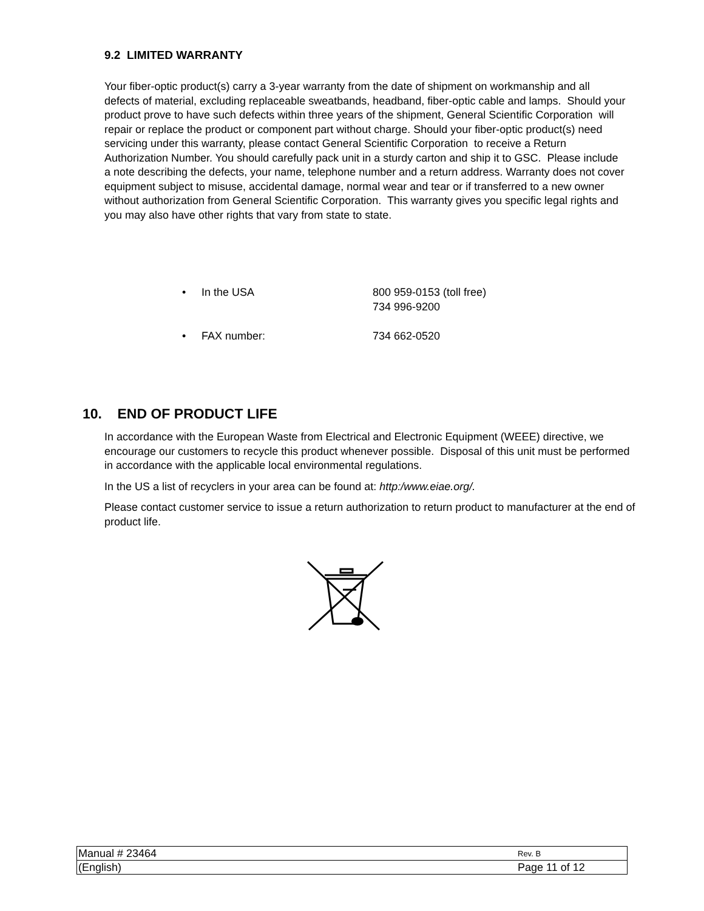9.2 LIMITED WARRANTY
Your fiber-optic product(s) carry a 3-year warranty from the date of shipment on workmanship and all defects of material, excluding replaceable sweatbands, headband, fiber-optic cable and lamps. Should your product prove to have such defects within three years of the shipment, General Scientific Corporation will repair or replace the product or component part without charge. Should your fiber-optic product(s) need servicing under this warranty, please contact General Scientific Corporation to receive a Return Authorization Number. You should carefully pack unit in a sturdy carton and ship it to GSC. Please include a note describing the defects, your name, telephone number and a return address. Warranty does not cover equipment subject to misuse, accidental damage, normal wear and tear or if transferred to a new owner without authorization from General Scientific Corporation. This warranty gives you specific legal rights and you may also have other rights that vary from state to state.
| • | In the USA | 800 959-0153 (toll free) 734 996-9200 |
| • | FAX number: | 734 662-0520 |
10. END OF PRODUCT LIFE
In accordance with the European Waste from Electrical and Electronic Equipment (WEEE) directive, we encourage our customers to recycle this product whenever possible. Disposal of this unit must be performed in accordance with the applicable local environmental regulations.
In the US a list of recyclers in your area can be found at: http:/www.eiae.org/.
Please contact customer service to issue a return authorization to return product to manufacturer at the end of product life.
| Manual # 23464 | Rev. B |
| (English) | Page 11 of 12 |